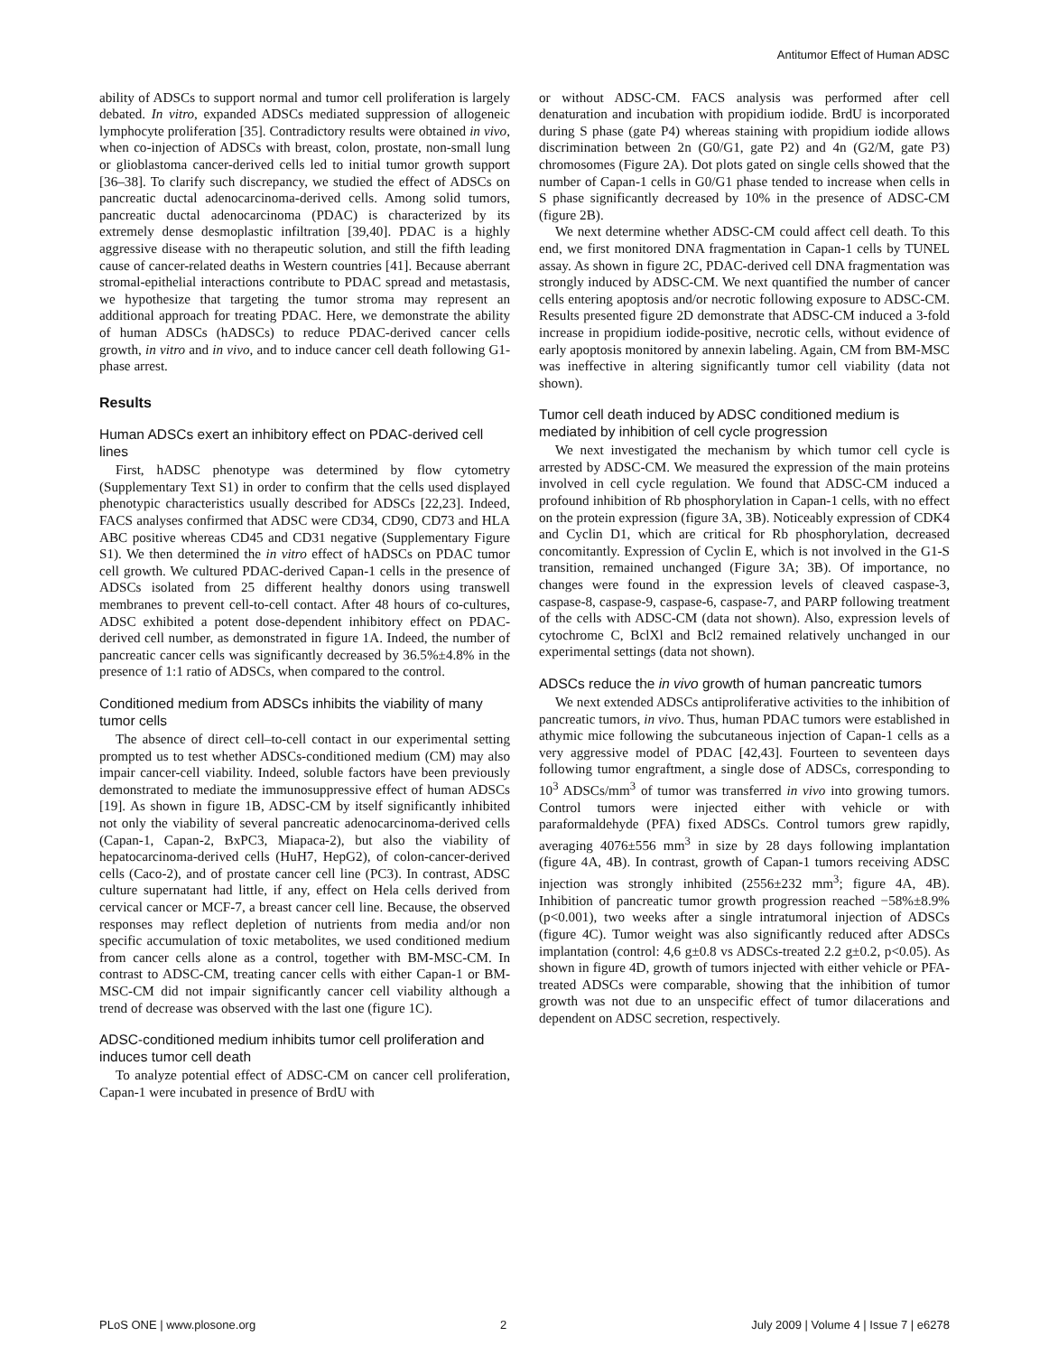Antitumor Effect of Human ADSC
ability of ADSCs to support normal and tumor cell proliferation is largely debated. In vitro, expanded ADSCs mediated suppression of allogeneic lymphocyte proliferation [35]. Contradictory results were obtained in vivo, when co-injection of ADSCs with breast, colon, prostate, non-small lung or glioblastoma cancer-derived cells led to initial tumor growth support [36–38]. To clarify such discrepancy, we studied the effect of ADSCs on pancreatic ductal adenocarcinoma-derived cells. Among solid tumors, pancreatic ductal adenocarcinoma (PDAC) is characterized by its extremely dense desmoplastic infiltration [39,40]. PDAC is a highly aggressive disease with no therapeutic solution, and still the fifth leading cause of cancer-related deaths in Western countries [41]. Because aberrant stromal-epithelial interactions contribute to PDAC spread and metastasis, we hypothesize that targeting the tumor stroma may represent an additional approach for treating PDAC. Here, we demonstrate the ability of human ADSCs (hADSCs) to reduce PDAC-derived cancer cells growth, in vitro and in vivo, and to induce cancer cell death following G1-phase arrest.
Results
Human ADSCs exert an inhibitory effect on PDAC-derived cell lines
First, hADSC phenotype was determined by flow cytometry (Supplementary Text S1) in order to confirm that the cells used displayed phenotypic characteristics usually described for ADSCs [22,23]. Indeed, FACS analyses confirmed that ADSC were CD34, CD90, CD73 and HLA ABC positive whereas CD45 and CD31 negative (Supplementary Figure S1). We then determined the in vitro effect of hADSCs on PDAC tumor cell growth. We cultured PDAC-derived Capan-1 cells in the presence of ADSCs isolated from 25 different healthy donors using transwell membranes to prevent cell-to-cell contact. After 48 hours of co-cultures, ADSC exhibited a potent dose-dependent inhibitory effect on PDAC-derived cell number, as demonstrated in figure 1A. Indeed, the number of pancreatic cancer cells was significantly decreased by 36.5%±4.8% in the presence of 1:1 ratio of ADSCs, when compared to the control.
Conditioned medium from ADSCs inhibits the viability of many tumor cells
The absence of direct cell–to-cell contact in our experimental setting prompted us to test whether ADSCs-conditioned medium (CM) may also impair cancer-cell viability. Indeed, soluble factors have been previously demonstrated to mediate the immunosuppressive effect of human ADSCs [19]. As shown in figure 1B, ADSC-CM by itself significantly inhibited not only the viability of several pancreatic adenocarcinoma-derived cells (Capan-1, Capan-2, BxPC3, Miapaca-2), but also the viability of hepatocarcinoma-derived cells (HuH7, HepG2), of colon-cancer-derived cells (Caco-2), and of prostate cancer cell line (PC3). In contrast, ADSC culture supernatant had little, if any, effect on Hela cells derived from cervical cancer or MCF-7, a breast cancer cell line. Because, the observed responses may reflect depletion of nutrients from media and/or non specific accumulation of toxic metabolites, we used conditioned medium from cancer cells alone as a control, together with BM-MSC-CM. In contrast to ADSC-CM, treating cancer cells with either Capan-1 or BM-MSC-CM did not impair significantly cancer cell viability although a trend of decrease was observed with the last one (figure 1C).
ADSC-conditioned medium inhibits tumor cell proliferation and induces tumor cell death
To analyze potential effect of ADSC-CM on cancer cell proliferation, Capan-1 were incubated in presence of BrdU with
or without ADSC-CM. FACS analysis was performed after cell denaturation and incubation with propidium iodide. BrdU is incorporated during S phase (gate P4) whereas staining with propidium iodide allows discrimination between 2n (G0/G1, gate P2) and 4n (G2/M, gate P3) chromosomes (Figure 2A). Dot plots gated on single cells showed that the number of Capan-1 cells in G0/G1 phase tended to increase when cells in S phase significantly decreased by 10% in the presence of ADSC-CM (figure 2B).
We next determine whether ADSC-CM could affect cell death. To this end, we first monitored DNA fragmentation in Capan-1 cells by TUNEL assay. As shown in figure 2C, PDAC-derived cell DNA fragmentation was strongly induced by ADSC-CM. We next quantified the number of cancer cells entering apoptosis and/or necrotic following exposure to ADSC-CM. Results presented figure 2D demonstrate that ADSC-CM induced a 3-fold increase in propidium iodide-positive, necrotic cells, without evidence of early apoptosis monitored by annexin labeling. Again, CM from BM-MSC was ineffective in altering significantly tumor cell viability (data not shown).
Tumor cell death induced by ADSC conditioned medium is mediated by inhibition of cell cycle progression
We next investigated the mechanism by which tumor cell cycle is arrested by ADSC-CM. We measured the expression of the main proteins involved in cell cycle regulation. We found that ADSC-CM induced a profound inhibition of Rb phosphorylation in Capan-1 cells, with no effect on the protein expression (figure 3A, 3B). Noticeably expression of CDK4 and Cyclin D1, which are critical for Rb phosphorylation, decreased concomitantly. Expression of Cyclin E, which is not involved in the G1-S transition, remained unchanged (Figure 3A; 3B). Of importance, no changes were found in the expression levels of cleaved caspase-3, caspase-8, caspase-9, caspase-6, caspase-7, and PARP following treatment of the cells with ADSC-CM (data not shown). Also, expression levels of cytochrome C, BclXl and Bcl2 remained relatively unchanged in our experimental settings (data not shown).
ADSCs reduce the in vivo growth of human pancreatic tumors
We next extended ADSCs antiproliferative activities to the inhibition of pancreatic tumors, in vivo. Thus, human PDAC tumors were established in athymic mice following the subcutaneous injection of Capan-1 cells as a very aggressive model of PDAC [42,43]. Fourteen to seventeen days following tumor engraftment, a single dose of ADSCs, corresponding to 10<sup>3</sup> ADSCs/mm<sup>3</sup> of tumor was transferred in vivo into growing tumors. Control tumors were injected either with vehicle or with paraformaldehyde (PFA) fixed ADSCs. Control tumors grew rapidly, averaging 4076±556 mm<sup>3</sup> in size by 28 days following implantation (figure 4A, 4B). In contrast, growth of Capan-1 tumors receiving ADSC injection was strongly inhibited (2556±232 mm<sup>3</sup>; figure 4A, 4B). Inhibition of pancreatic tumor growth progression reached −58%±8.9% (p<0.001), two weeks after a single intratumoral injection of ADSCs (figure 4C). Tumor weight was also significantly reduced after ADSCs implantation (control: 4,6 g±0.8 vs ADSCs-treated 2.2 g±0.2, p<0.05). As shown in figure 4D, growth of tumors injected with either vehicle or PFA-treated ADSCs were comparable, showing that the inhibition of tumor growth was not due to an unspecific effect of tumor dilacerations and dependent on ADSC secretion, respectively.
PLoS ONE | www.plosone.org 2 July 2009 | Volume 4 | Issue 7 | e6278